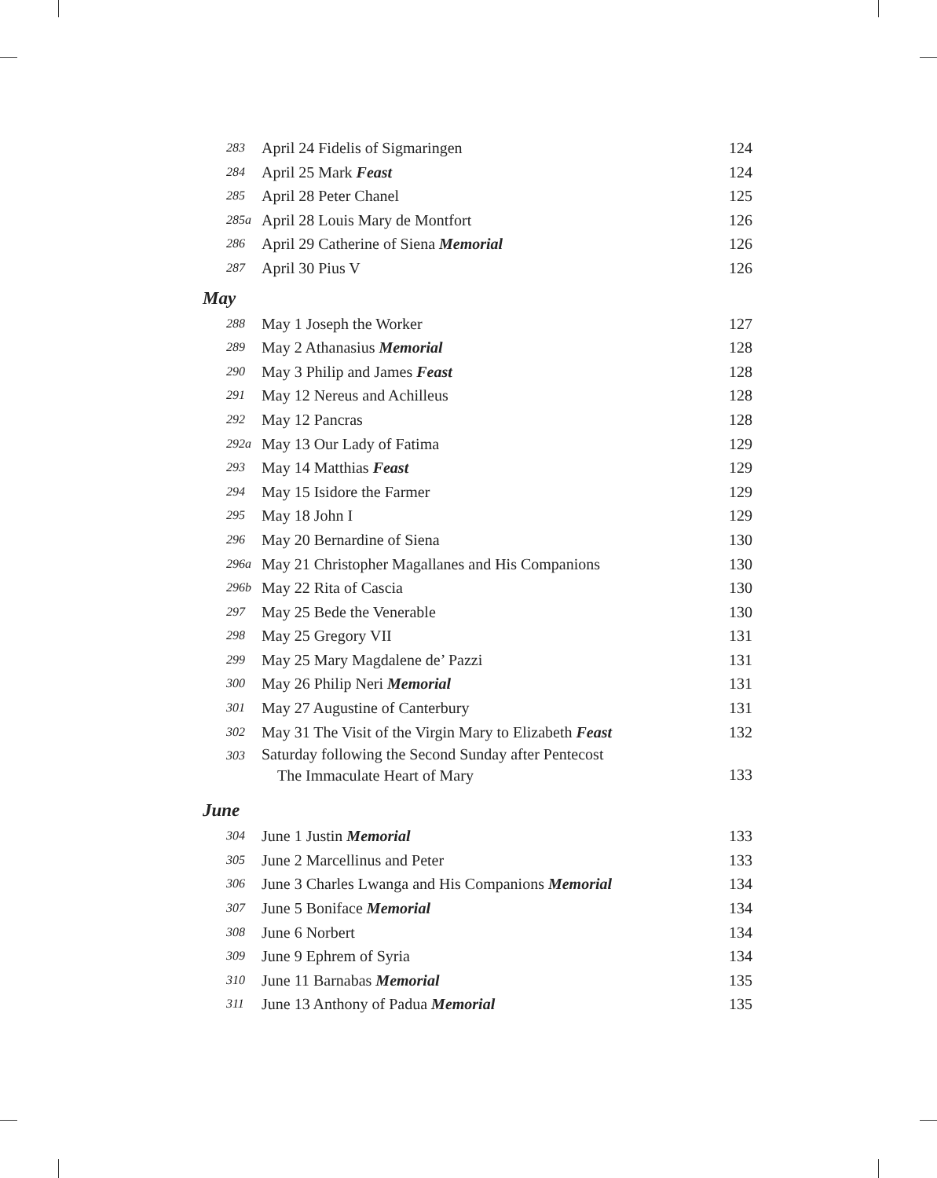| 283 | April 24 Fidelis of Sigmaringen | 124 |
| 284 | April 25 Mark Feast | 124 |
| 285 | April 28 Peter Chanel | 125 |
| 285a | April 28 Louis Mary de Montfort | 126 |
| 286 | April 29 Catherine of Siena Memorial | 126 |
| 287 | April 30 Pius V | 126 |
May
| 288 | May 1 Joseph the Worker | 127 |
| 289 | May 2 Athanasius Memorial | 128 |
| 290 | May 3 Philip and James Feast | 128 |
| 291 | May 12 Nereus and Achilleus | 128 |
| 292 | May 12 Pancras | 128 |
| 292a | May 13 Our Lady of Fatima | 129 |
| 293 | May 14 Matthias Feast | 129 |
| 294 | May 15 Isidore the Farmer | 129 |
| 295 | May 18 John I | 129 |
| 296 | May 20 Bernardine of Siena | 130 |
| 296a | May 21 Christopher Magallanes and His Companions | 130 |
| 296b | May 22 Rita of Cascia | 130 |
| 297 | May 25 Bede the Venerable | 130 |
| 298 | May 25 Gregory VII | 131 |
| 299 | May 25 Mary Magdalene de’ Pazzi | 131 |
| 300 | May 26 Philip Neri Memorial | 131 |
| 301 | May 27 Augustine of Canterbury | 131 |
| 302 | May 31 The Visit of the Virgin Mary to Elizabeth Feast | 132 |
| 303 | Saturday following the Second Sunday after Pentecost The Immaculate Heart of Mary | 133 |
June
| 304 | June 1 Justin Memorial | 133 |
| 305 | June 2 Marcellinus and Peter | 133 |
| 306 | June 3 Charles Lwanga and His Companions Memorial | 134 |
| 307 | June 5 Boniface Memorial | 134 |
| 308 | June 6 Norbert | 134 |
| 309 | June 9 Ephrem of Syria | 134 |
| 310 | June 11 Barnabas Memorial | 135 |
| 311 | June 13 Anthony of Padua Memorial | 135 |